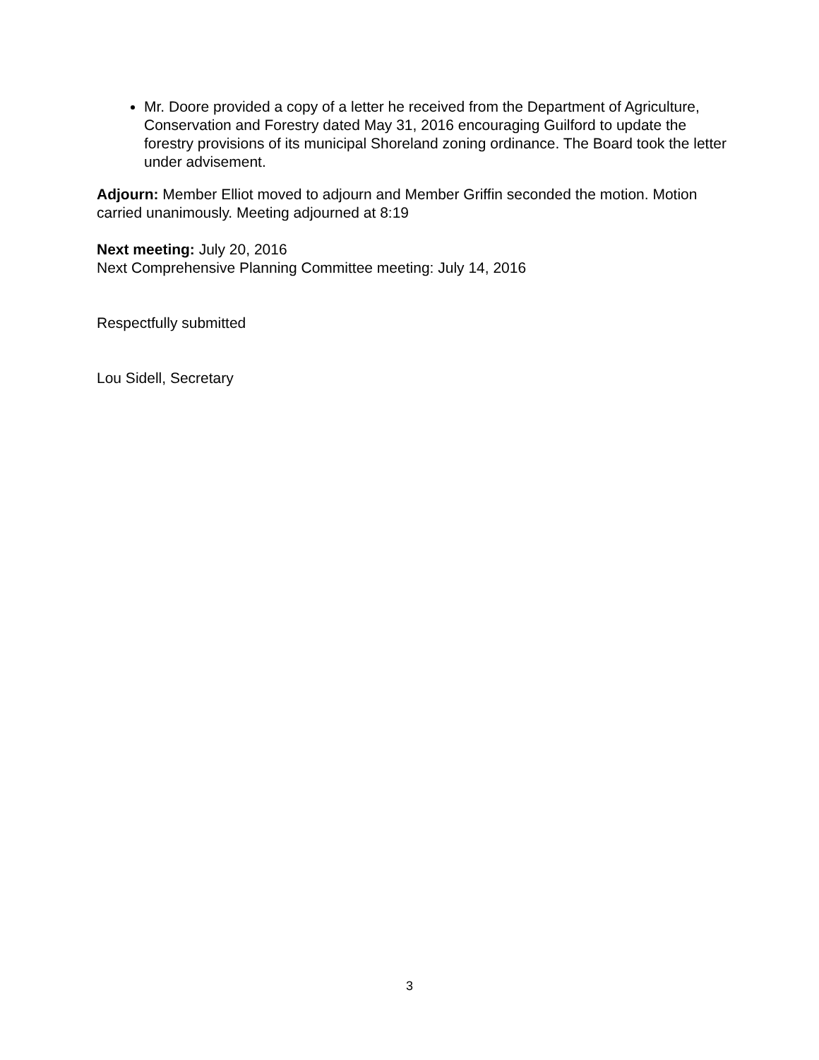Mr. Doore provided a copy of a letter he received from the Department of Agriculture, Conservation and Forestry dated May 31, 2016 encouraging Guilford to update the forestry provisions of its municipal Shoreland zoning ordinance. The Board took the letter under advisement.
Adjourn: Member Elliot moved to adjourn and Member Griffin seconded the motion. Motion carried unanimously. Meeting adjourned at 8:19
Next meeting: July 20, 2016
Next Comprehensive Planning Committee meeting: July 14, 2016
Respectfully submitted
Lou Sidell, Secretary
3